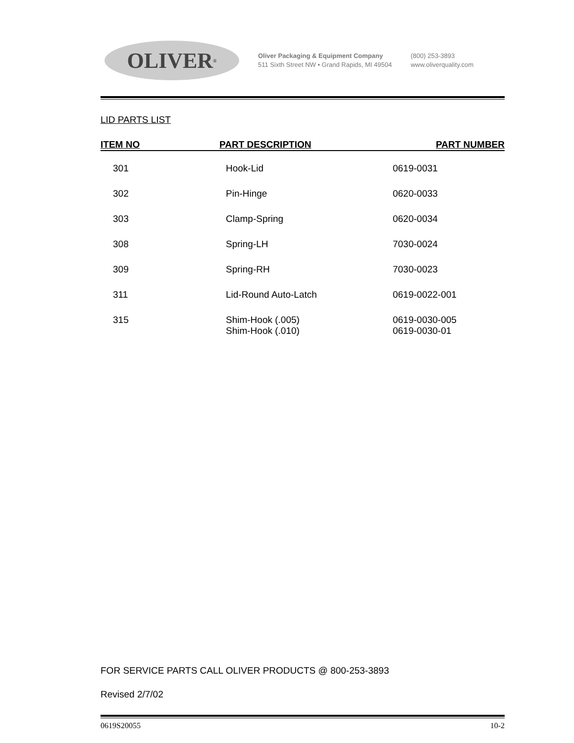OLIVER<sup>®</sup>
Oliver Packaging & Equipment Company
511 Sixth Street NW • Grand Rapids, MI 49504
(800) 253-3893
www.oliverquality.com
LID PARTS LIST
| ITEM NO | PART DESCRIPTION | PART NUMBER |
| --- | --- | --- |
| 301 | Hook-Lid | 0619-0031 |
| 302 | Pin-Hinge | 0620-0033 |
| 303 | Clamp-Spring | 0620-0034 |
| 308 | Spring-LH | 7030-0024 |
| 309 | Spring-RH | 7030-0023 |
| 311 | Lid-Round Auto-Latch | 0619-0022-001 |
| 315 | Shim-Hook (.005) Shim-Hook (.010) | 0619-0030-005 0619-0030-01 |
FOR SERVICE PARTS CALL OLIVER PRODUCTS @ 800-253-3893
Revised 2/7/02
0619S20055 10-2